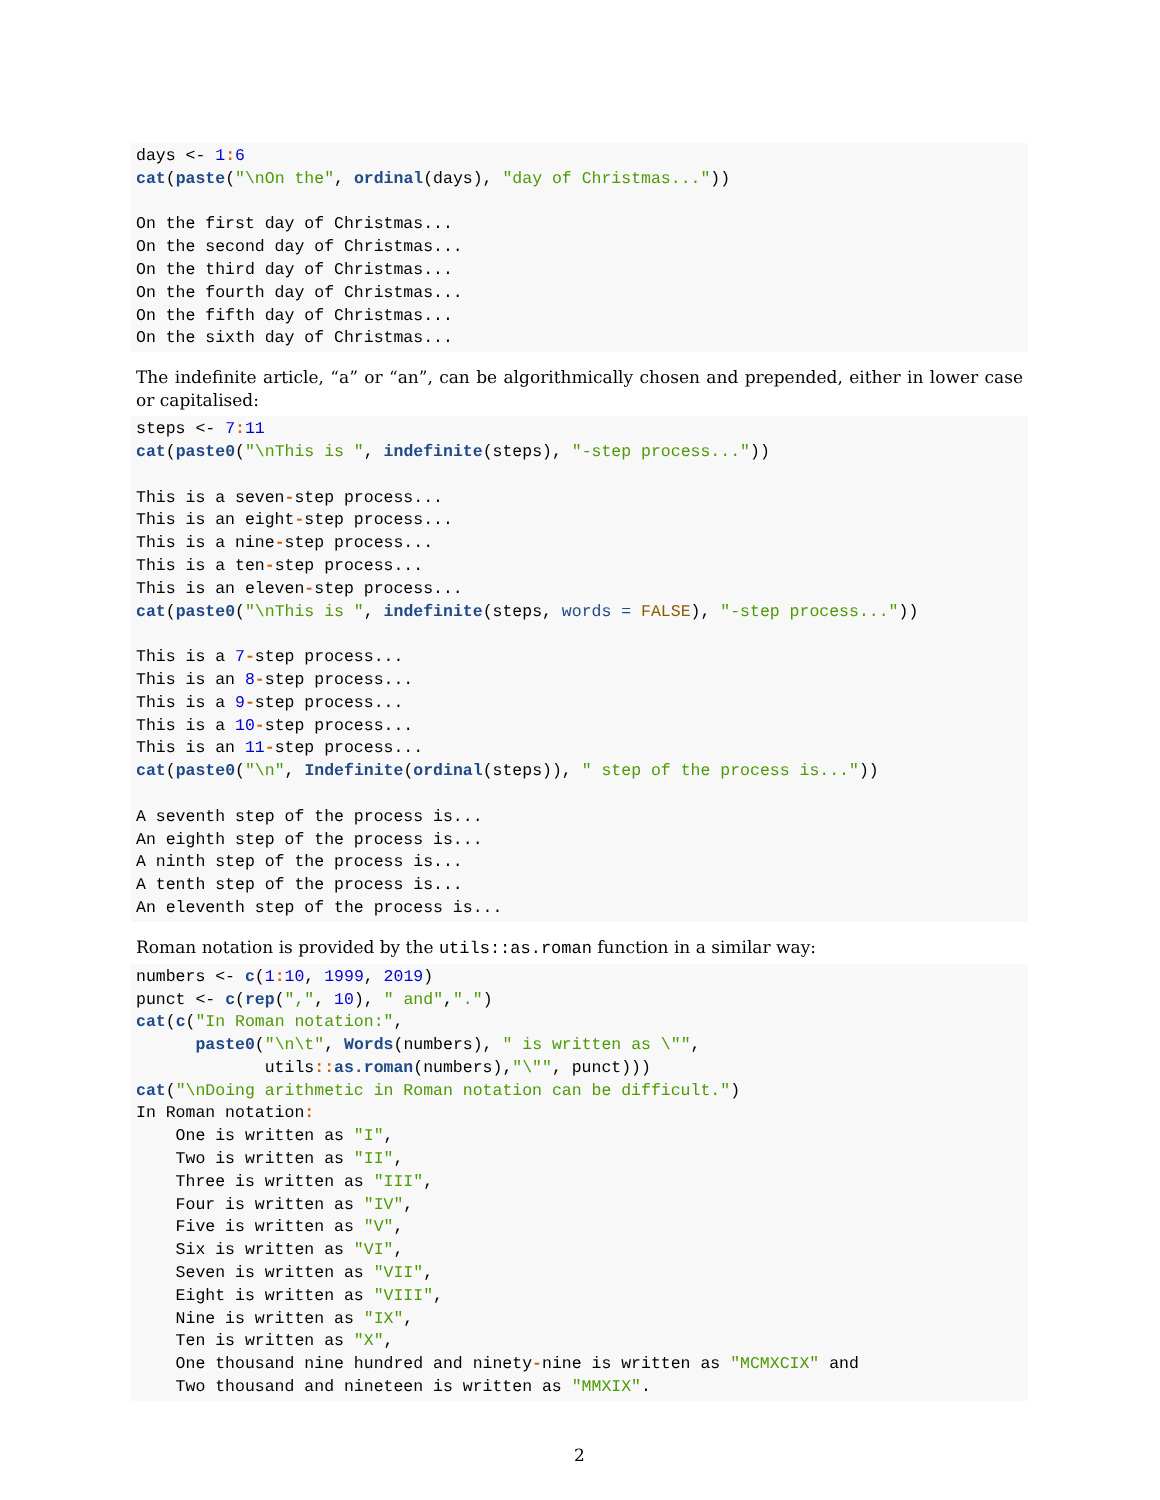days <- 1: 6
cat(paste("\nOn the", ordinal(days), "day of Christmas..."))

On the first day of Christmas...
On the second day of Christmas...
On the third day of Christmas...
On the fourth day of Christmas...
On the fifth day of Christmas...
On the sixth day of Christmas...
The indefinite article, “a” or “an”, can be algorithmically chosen and prepended, either in lower case or capitalised:
steps <- 7: 11
cat(paste0("\nThis is ", indefinite(steps), "-step process..."))

This is a seven-step process...
This is an eight-step process...
This is a nine-step process...
This is a ten-step process...
This is an eleven-step process...
cat(paste0("\nThis is ", indefinite(steps, words = FALSE), "-step process..."))

This is a 7-step process...
This is an 8-step process...
This is a 9-step process...
This is a 10-step process...
This is an 11-step process...
cat(paste0("\n", Indefinite(ordinal(steps)), " step of the process is..."))

A seventh step of the process is...
An eighth step of the process is...
A ninth step of the process is...
A tenth step of the process is...
An eleventh step of the process is...
Roman notation is provided by the utils::as.roman function in a similar way:
numbers <- c(1: 10, 1999, 2019)
punct <- c(rep(",", 10), " and",".")
cat(c("In Roman notation:",
      paste0("\n\t", Words(numbers), " is written as \"",
             utils:: as.roman(numbers),"\"", punct)))
cat("\nDoing arithmetic in Roman notation can be difficult.")
In Roman notation:
    One is written as "I",
    Two is written as "II",
    Three is written as "III",
    Four is written as "IV",
    Five is written as "V",
    Six is written as "VI",
    Seven is written as "VII",
    Eight is written as "VIII",
    Nine is written as "IX",
    Ten is written as "X",
    One thousand nine hundred and ninety-nine is written as "MCMXCIX" and
    Two thousand and nineteen is written as "MMXIX".
2